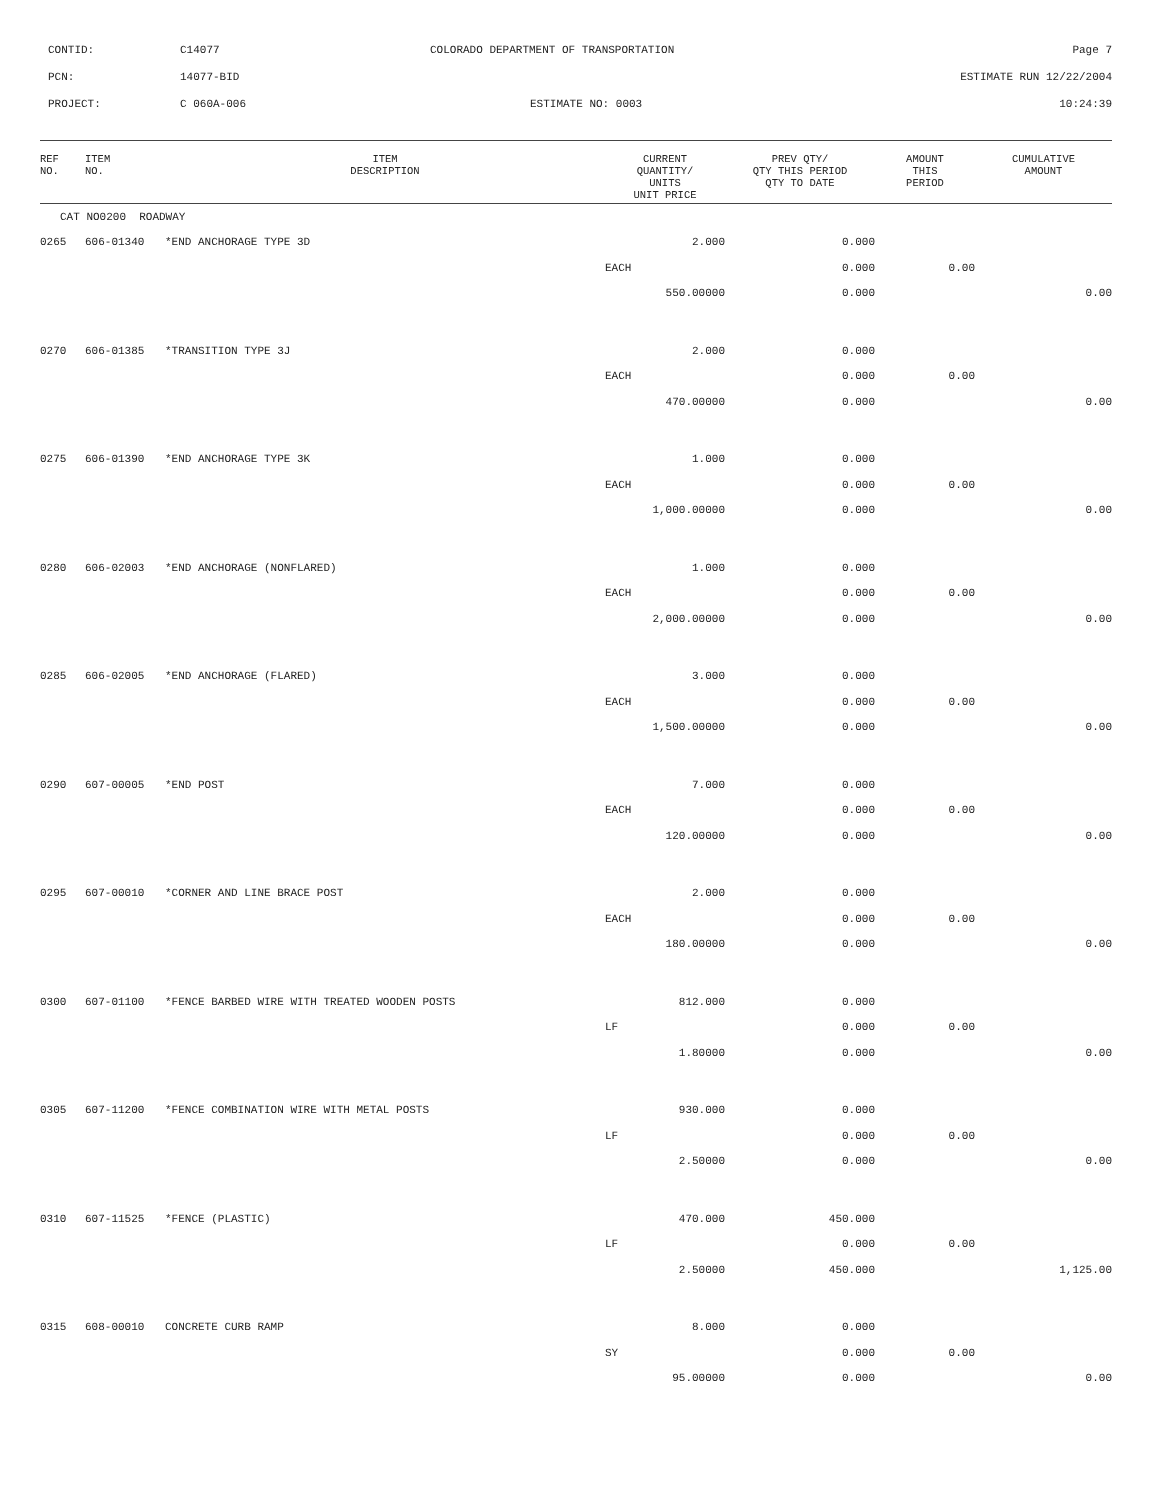CONTID: C14077 COLORADO DEPARTMENT OF TRANSPORTATION Page 7
PCN: 14077-BID ESTIMATE RUN 12/22/2004
PROJECT: C 060A-006 ESTIMATE NO: 0003 10:24:39
| REF NO. | ITEM NO. | ITEM DESCRIPTION | CURRENT QUANTITY/ UNITS UNIT PRICE | PREV QTY/ QTY THIS PERIOD QTY TO DATE | AMOUNT THIS PERIOD | CUMULATIVE AMOUNT |
| --- | --- | --- | --- | --- | --- | --- |
| CAT NO0200 ROADWAY | | | | | | |
| 0265 | 606-01340 | *END ANCHORAGE TYPE 3D | 2.000 | 0.000 | | |
| | | | EACH | 0.000 | 0.00 | |
| | | | 550.00000 | 0.000 | | 0.00 |
| 0270 | 606-01385 | *TRANSITION TYPE 3J | 2.000 | 0.000 | | |
| | | | EACH | 0.000 | 0.00 | |
| | | | 470.00000 | 0.000 | | 0.00 |
| 0275 | 606-01390 | *END ANCHORAGE TYPE 3K | 1.000 | 0.000 | | |
| | | | EACH | 0.000 | 0.00 | |
| | | | 1,000.00000 | 0.000 | | 0.00 |
| 0280 | 606-02003 | *END ANCHORAGE (NONFLARED) | 1.000 | 0.000 | | |
| | | | EACH | 0.000 | 0.00 | |
| | | | 2,000.00000 | 0.000 | | 0.00 |
| 0285 | 606-02005 | *END ANCHORAGE (FLARED) | 3.000 | 0.000 | | |
| | | | EACH | 0.000 | 0.00 | |
| | | | 1,500.00000 | 0.000 | | 0.00 |
| 0290 | 607-00005 | *END POST | 7.000 | 0.000 | | |
| | | | EACH | 0.000 | 0.00 | |
| | | | 120.00000 | 0.000 | | 0.00 |
| 0295 | 607-00010 | *CORNER AND LINE BRACE POST | 2.000 | 0.000 | | |
| | | | EACH | 0.000 | 0.00 | |
| | | | 180.00000 | 0.000 | | 0.00 |
| 0300 | 607-01100 | *FENCE BARBED WIRE WITH TREATED WOODEN POSTS | 812.000 | 0.000 | | |
| | | | LF | 0.000 | 0.00 | |
| | | | 1.80000 | 0.000 | | 0.00 |
| 0305 | 607-11200 | *FENCE COMBINATION WIRE WITH METAL POSTS | 930.000 | 0.000 | | |
| | | | LF | 0.000 | 0.00 | |
| | | | 2.50000 | 0.000 | | 0.00 |
| 0310 | 607-11525 | *FENCE (PLASTIC) | 470.000 | 450.000 | | |
| | | | LF | 0.000 | 0.00 | |
| | | | 2.50000 | 450.000 | | 1,125.00 |
| 0315 | 608-00010 | CONCRETE CURB RAMP | 8.000 | 0.000 | | |
| | | | SY | 0.000 | 0.00 | |
| | | | 95.00000 | 0.000 | | 0.00 |